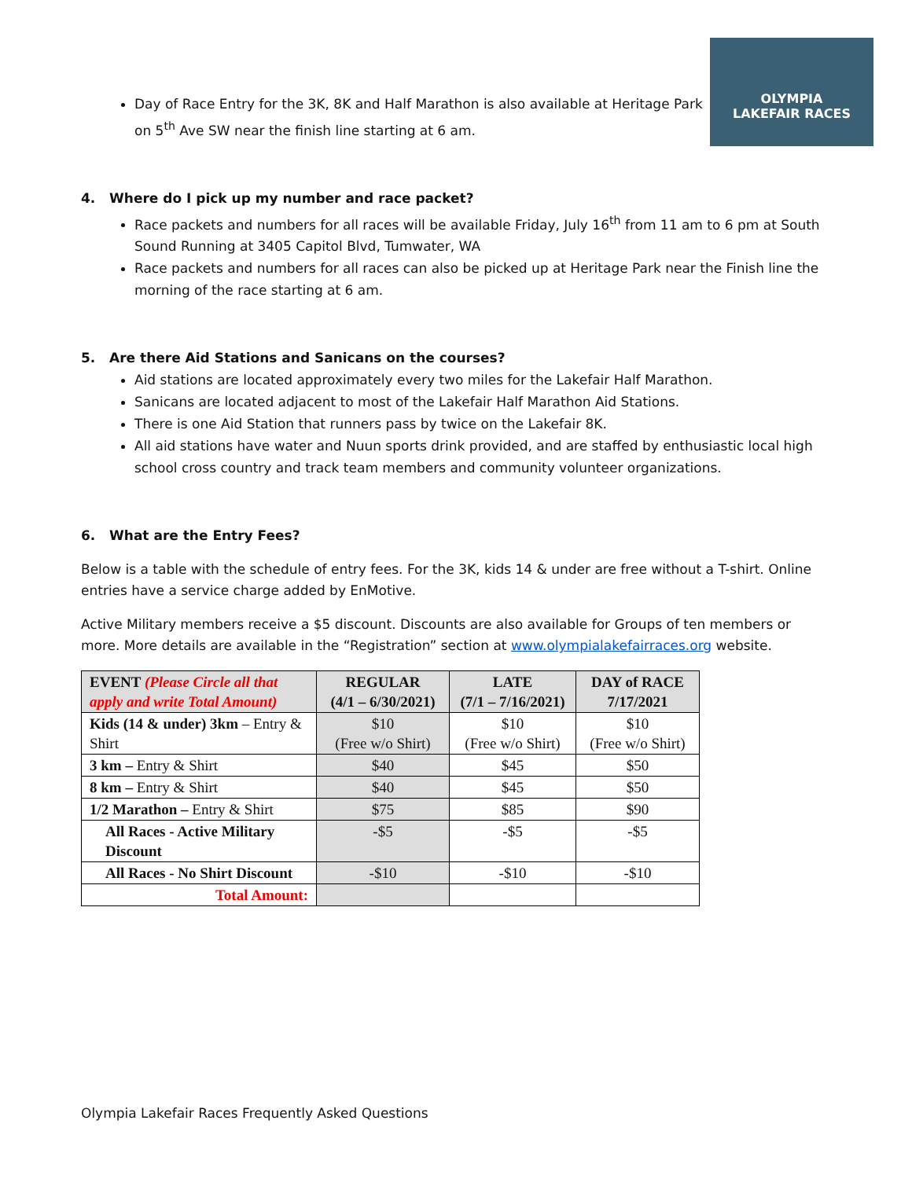OLYMPIA
LAKEFAIR RACES
Day of Race Entry for the 3K, 8K and Half Marathon is also available at Heritage Park on 5<sup>th</sup> Ave SW near the finish line starting at 6 am.
4. Where do I pick up my number and race packet?
Race packets and numbers for all races will be available Friday, July 16<sup>th</sup> from 11 am to 6 pm at South Sound Running at 3405 Capitol Blvd, Tumwater, WA
Race packets and numbers for all races can also be picked up at Heritage Park near the Finish line the morning of the race starting at 6 am.
5. Are there Aid Stations and Sanicans on the courses?
Aid stations are located approximately every two miles for the Lakefair Half Marathon.
Sanicans are located adjacent to most of the Lakefair Half Marathon Aid Stations.
There is one Aid Station that runners pass by twice on the Lakefair 8K.
All aid stations have water and Nuun sports drink provided, and are staffed by enthusiastic local high school cross country and track team members and community volunteer organizations.
6. What are the Entry Fees?
Below is a table with the schedule of entry fees. For the 3K, kids 14 & under are free without a T-shirt. Online entries have a service charge added by EnMotive.
Active Military members receive a $5 discount. Discounts are also available for Groups of ten members or more. More details are available in the “Registration” section at www.olympialakefairraces.org website.
| EVENT (Please Circle all that apply and write Total Amount) | REGULAR (4/1 – 6/30/2021) | LATE (7/1 – 7/16/2021) | DAY of RACE 7/17/2021 |
| --- | --- | --- | --- |
| Kids (14 & under) 3km – Entry & Shirt | $10 (Free w/o Shirt) | $10 (Free w/o Shirt) | $10 (Free w/o Shirt) |
| 3 km – Entry & Shirt | $40 | $45 | $50 |
| 8 km – Entry & Shirt | $40 | $45 | $50 |
| 1/2 Marathon – Entry & Shirt | $75 | $85 | $90 |
| All Races - Active Military Discount | -$5 | -$5 | -$5 |
| All Races - No Shirt Discount | -$10 | -$10 | -$10 |
| Total Amount: | | | |
Olympia Lakefair Races Frequently Asked Questions